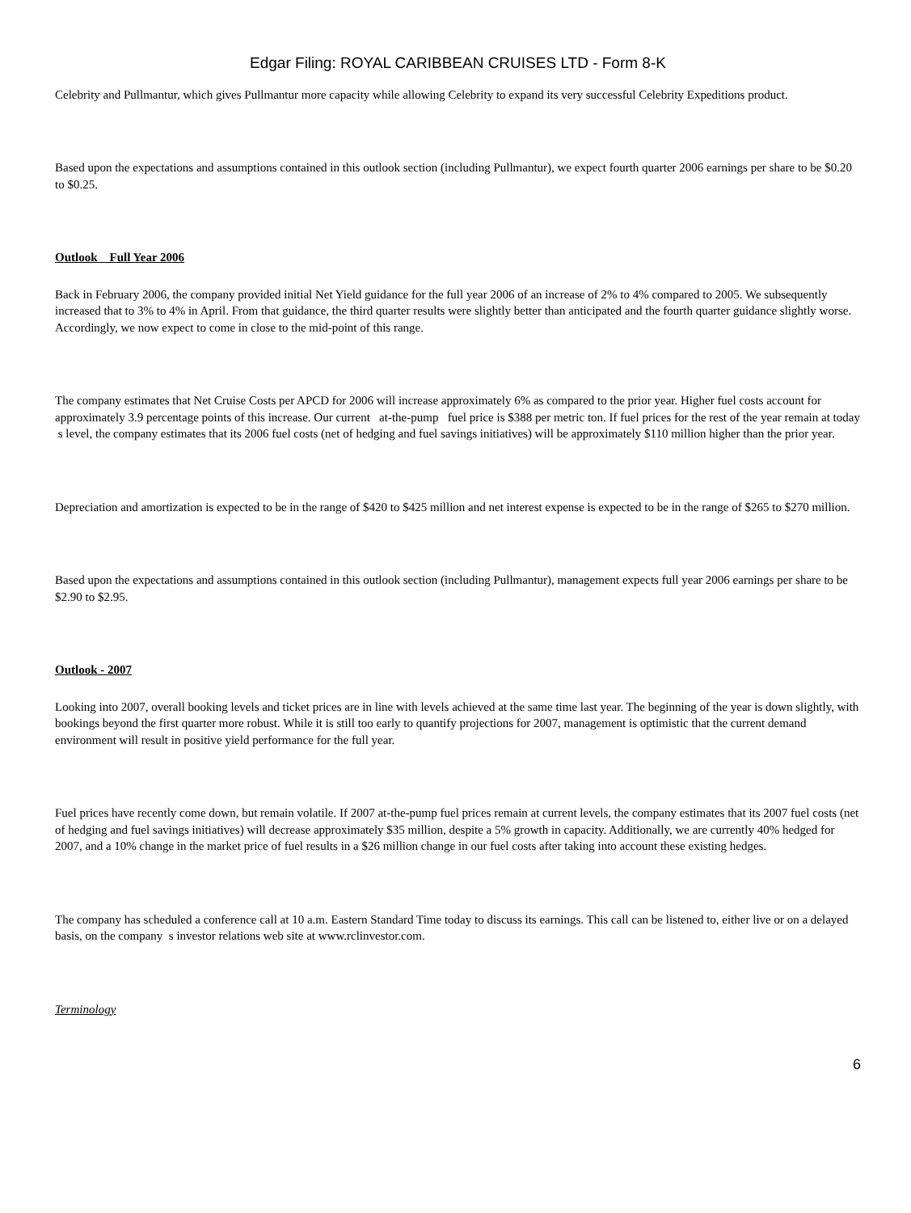Edgar Filing: ROYAL CARIBBEAN CRUISES LTD - Form 8-K
Celebrity and Pullmantur, which gives Pullmantur more capacity while allowing Celebrity to expand its very successful Celebrity Expeditions product.
Based upon the expectations and assumptions contained in this outlook section (including Pullmantur), we expect fourth quarter 2006 earnings per share to be $0.20 to $0.25.
Outlook Full Year 2006
Back in February 2006, the company provided initial Net Yield guidance for the full year 2006 of an increase of 2% to 4% compared to 2005. We subsequently increased that to 3% to 4% in April. From that guidance, the third quarter results were slightly better than anticipated and the fourth quarter guidance slightly worse. Accordingly, we now expect to come in close to the mid-point of this range.
The company estimates that Net Cruise Costs per APCD for 2006 will increase approximately 6% as compared to the prior year. Higher fuel costs account for approximately 3.9 percentage points of this increase. Our current at-the-pump fuel price is $388 per metric ton. If fuel prices for the rest of the year remain at today s level, the company estimates that its 2006 fuel costs (net of hedging and fuel savings initiatives) will be approximately $110 million higher than the prior year.
Depreciation and amortization is expected to be in the range of $420 to $425 million and net interest expense is expected to be in the range of $265 to $270 million.
Based upon the expectations and assumptions contained in this outlook section (including Pullmantur), management expects full year 2006 earnings per share to be $2.90 to $2.95.
Outlook - 2007
Looking into 2007, overall booking levels and ticket prices are in line with levels achieved at the same time last year. The beginning of the year is down slightly, with bookings beyond the first quarter more robust. While it is still too early to quantify projections for 2007, management is optimistic that the current demand environment will result in positive yield performance for the full year.
Fuel prices have recently come down, but remain volatile. If 2007 at-the-pump fuel prices remain at current levels, the company estimates that its 2007 fuel costs (net of hedging and fuel savings initiatives) will decrease approximately $35 million, despite a 5% growth in capacity. Additionally, we are currently 40% hedged for 2007, and a 10% change in the market price of fuel results in a $26 million change in our fuel costs after taking into account these existing hedges.
The company has scheduled a conference call at 10 a.m. Eastern Standard Time today to discuss its earnings. This call can be listened to, either live or on a delayed basis, on the company s investor relations web site at www.rclinvestor.com.
Terminology
6